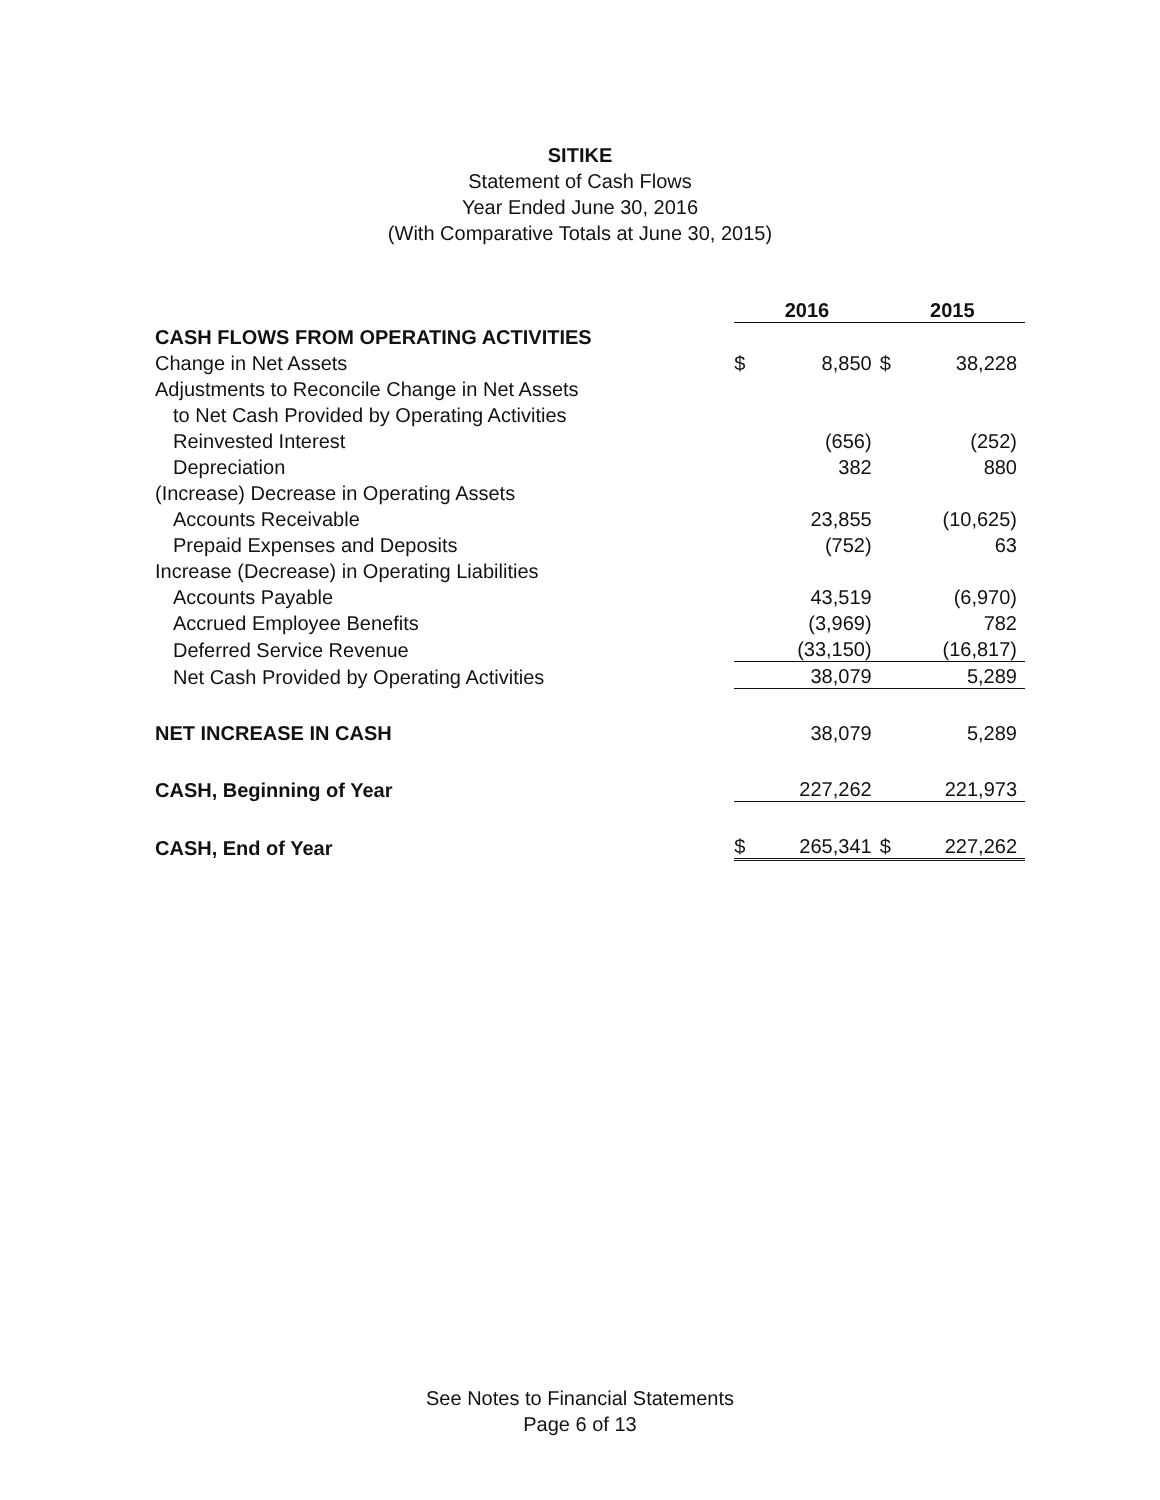SITIKE
Statement of Cash Flows
Year Ended June 30, 2016
(With Comparative Totals at June 30, 2015)
| | 2016 | | 2015 | |
| CASH FLOWS FROM OPERATING ACTIVITIES | | | | |
| Change in Net Assets | $ | 8,850 | $ | 38,228 |
| Adjustments to Reconcile Change in Net Assets | | | | |
| to Net Cash Provided by Operating Activities | | | | |
| Reinvested Interest | | (656) | | (252) |
| Depreciation | | 382 | | 880 |
| (Increase) Decrease in Operating Assets | | | | |
| Accounts Receivable | | 23,855 | | (10,625) |
| Prepaid Expenses and Deposits | | (752) | | 63 |
| Increase (Decrease) in Operating Liabilities | | | | |
| Accounts Payable | | 43,519 | | (6,970) |
| Accrued Employee Benefits | | (3,969) | | 782 |
| Deferred Service Revenue | | (33,150) | | (16,817) |
| Net Cash Provided by Operating Activities | | 38,079 | | 5,289 |
| NET INCREASE IN CASH | | 38,079 | | 5,289 |
| CASH, Beginning of Year | | 227,262 | | 221,973 |
| CASH, End of Year | $ | 265,341 | $ | 227,262 |
See Notes to Financial Statements
Page 6 of 13